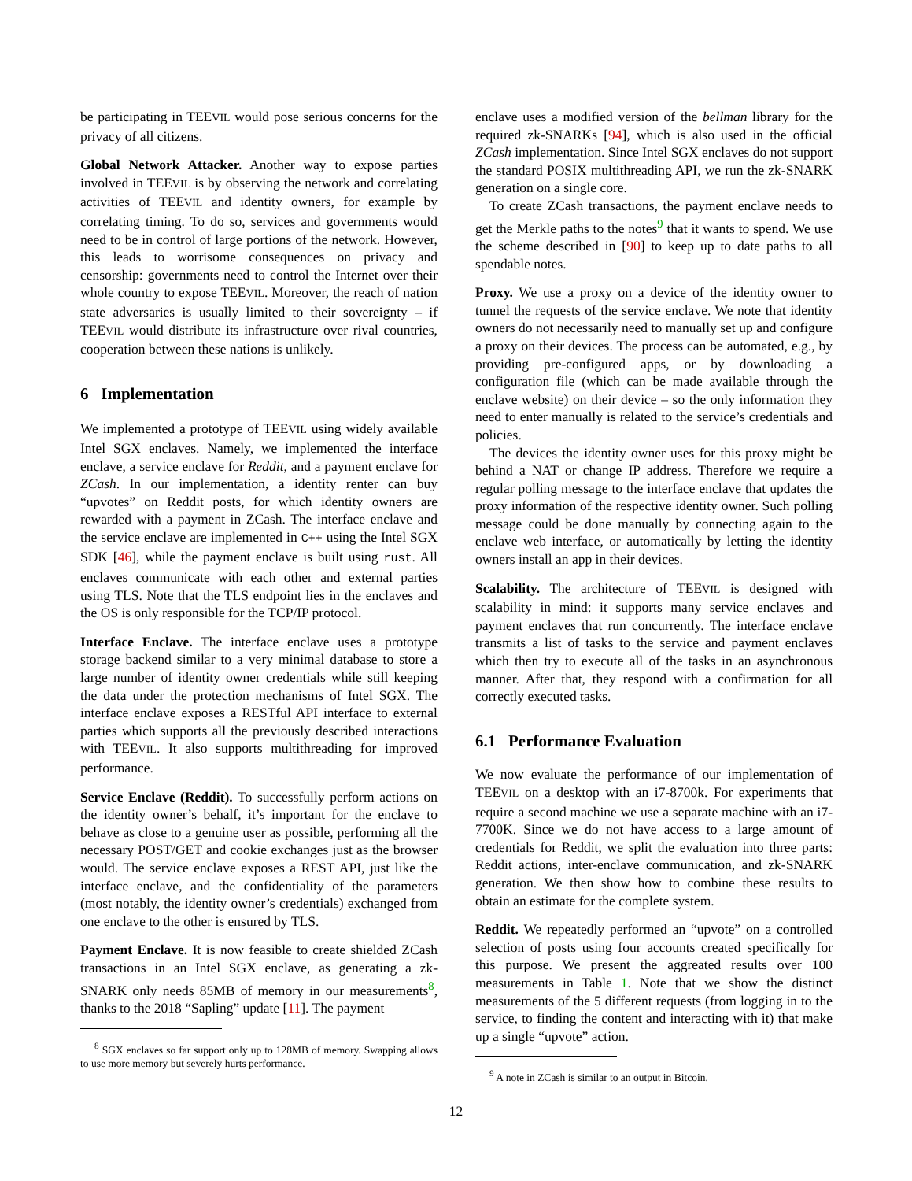be participating in TEEVIL would pose serious concerns for the privacy of all citizens.
Global Network Attacker. Another way to expose parties involved in TEEVIL is by observing the network and correlating activities of TEEVIL and identity owners, for example by correlating timing. To do so, services and governments would need to be in control of large portions of the network. However, this leads to worrisome consequences on privacy and censorship: governments need to control the Internet over their whole country to expose TEEVIL. Moreover, the reach of nation state adversaries is usually limited to their sovereignty – if TEEVIL would distribute its infrastructure over rival countries, cooperation between these nations is unlikely.
6 Implementation
We implemented a prototype of TEEVIL using widely available Intel SGX enclaves. Namely, we implemented the interface enclave, a service enclave for Reddit, and a payment enclave for ZCash. In our implementation, a identity renter can buy “upvotes” on Reddit posts, for which identity owners are rewarded with a payment in ZCash. The interface enclave and the service enclave are implemented in C++ using the Intel SGX SDK [46], while the payment enclave is built using rust. All enclaves communicate with each other and external parties using TLS. Note that the TLS endpoint lies in the enclaves and the OS is only responsible for the TCP/IP protocol.
Interface Enclave. The interface enclave uses a prototype storage backend similar to a very minimal database to store a large number of identity owner credentials while still keeping the data under the protection mechanisms of Intel SGX. The interface enclave exposes a RESTful API interface to external parties which supports all the previously described interactions with TEEVIL. It also supports multithreading for improved performance.
Service Enclave (Reddit). To successfully perform actions on the identity owner’s behalf, it’s important for the enclave to behave as close to a genuine user as possible, performing all the necessary POST/GET and cookie exchanges just as the browser would. The service enclave exposes a REST API, just like the interface enclave, and the confidentiality of the parameters (most notably, the identity owner’s credentials) exchanged from one enclave to the other is ensured by TLS.
Payment Enclave. It is now feasible to create shielded ZCash transactions in an Intel SGX enclave, as generating a zk-SNARK only needs 85MB of memory in our measurements<sup>8</sup>, thanks to the 2018 “Sapling” update [11]. The payment
<sup>8</sup> SGX enclaves so far support only up to 128MB of memory. Swapping allows to use more memory but severely hurts performance.
enclave uses a modified version of the bellman library for the required zk-SNARKs [94], which is also used in the official ZCash implementation. Since Intel SGX enclaves do not support the standard POSIX multithreading API, we run the zk-SNARK generation on a single core.
To create ZCash transactions, the payment enclave needs to get the Merkle paths to the notes<sup>9</sup> that it wants to spend. We use the scheme described in [90] to keep up to date paths to all spendable notes.
Proxy. We use a proxy on a device of the identity owner to tunnel the requests of the service enclave. We note that identity owners do not necessarily need to manually set up and configure a proxy on their devices. The process can be automated, e.g., by providing pre-configured apps, or by downloading a configuration file (which can be made available through the enclave website) on their device – so the only information they need to enter manually is related to the service’s credentials and policies.
The devices the identity owner uses for this proxy might be behind a NAT or change IP address. Therefore we require a regular polling message to the interface enclave that updates the proxy information of the respective identity owner. Such polling message could be done manually by connecting again to the enclave web interface, or automatically by letting the identity owners install an app in their devices.
Scalability. The architecture of TEEVIL is designed with scalability in mind: it supports many service enclaves and payment enclaves that run concurrently. The interface enclave transmits a list of tasks to the service and payment enclaves which then try to execute all of the tasks in an asynchronous manner. After that, they respond with a confirmation for all correctly executed tasks.
6.1 Performance Evaluation
We now evaluate the performance of our implementation of TEEVIL on a desktop with an i7-8700k. For experiments that require a second machine we use a separate machine with an i7-7700K. Since we do not have access to a large amount of credentials for Reddit, we split the evaluation into three parts: Reddit actions, inter-enclave communication, and zk-SNARK generation. We then show how to combine these results to obtain an estimate for the complete system.
Reddit. We repeatedly performed an “upvote” on a controlled selection of posts using four accounts created specifically for this purpose. We present the aggreated results over 100 measurements in Table 1. Note that we show the distinct measurements of the 5 different requests (from logging in to the service, to finding the content and interacting with it) that make up a single “upvote” action.
<sup>9</sup> A note in ZCash is similar to an output in Bitcoin.
12